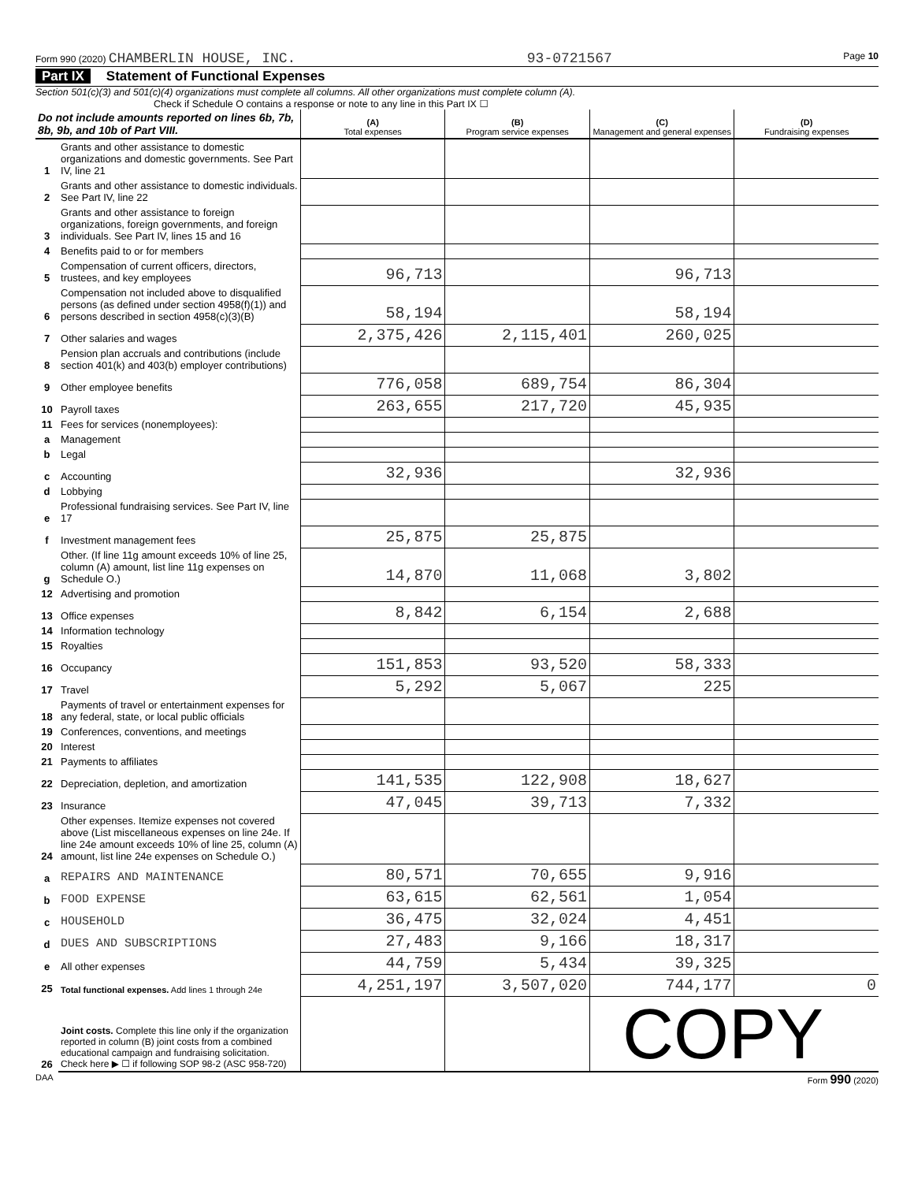Form 990 (2020) CHAMBERLIN HOUSE, INC.
93-0721567
Page 10
Part IX Statement of Functional Expenses
Section 501(c)(3) and 501(c)(4) organizations must complete all columns. All other organizations must complete column (A).
Check if Schedule O contains a response or note to any line in this Part IX ☐
| Do not include amounts reported on lines 6b, 7b, 8b, 9b, and 10b of Part VIII. | | (A) Total expenses | (B) Program service expenses | (C) Management and general expenses | (D) Fundraising expenses |
| --- | --- | --- | --- | --- | --- |
| 1 | Grants and other assistance to domestic organizations and domestic governments. See Part IV, line 21 | | | | |
| 2 | Grants and other assistance to domestic individuals. See Part IV, line 22 | | | | |
| 3 | Grants and other assistance to foreign organizations, foreign governments, and foreign individuals. See Part IV, lines 15 and 16 | | | | |
| 4 | Benefits paid to or for members | | | | |
| 5 | Compensation of current officers, directors, trustees, and key employees | 96,713 | | 96,713 | |
| 6 | Compensation not included above to disqualified persons (as defined under section 4958(f)(1)) and persons described in section 4958(c)(3)(B) | 58,194 | | 58,194 | |
| 7 | Other salaries and wages | 2,375,426 | 2,115,401 | 260,025 | |
| 8 | Pension plan accruals and contributions (include section 401(k) and 403(b) employer contributions) | | | | |
| 9 | Other employee benefits | 776,058 | 689,754 | 86,304 | |
| 10 | Payroll taxes | 263,655 | 217,720 | 45,935 | |
| 11 | Fees for services (nonemployees): | | | | |
| a | Management | | | | |
| b | Legal | | | | |
| c | Accounting | 32,936 | | 32,936 | |
| d | Lobbying | | | | |
| e | Professional fundraising services. See Part IV, line 17 | | | | |
| f | Investment management fees | 25,875 | 25,875 | | |
| g | Other. (If line 11g amount exceeds 10% of line 25, column (A) amount, list line 11g expenses on Schedule O.) | 14,870 | 11,068 | 3,802 | |
| 12 | Advertising and promotion | | | | |
| 13 | Office expenses | 8,842 | 6,154 | 2,688 | |
| 14 | Information technology | | | | |
| 15 | Royalties | | | | |
| 16 | Occupancy | 151,853 | 93,520 | 58,333 | |
| 17 | Travel | 5,292 | 5,067 | 225 | |
| 18 | Payments of travel or entertainment expenses for any federal, state, or local public officials | | | | |
| 19 | Conferences, conventions, and meetings | | | | |
| 20 | Interest | | | | |
| 21 | Payments to affiliates | | | | |
| 22 | Depreciation, depletion, and amortization | 141,535 | 122,908 | 18,627 | |
| 23 | Insurance | 47,045 | 39,713 | 7,332 | |
| 24 | Other expenses. Itemize expenses not covered above (List miscellaneous expenses on line 24e. If line 24e amount exceeds 10% of line 25, column (A) amount, list line 24e expenses on Schedule O.) | | | | |
| a | REPAIRS AND MAINTENANCE | 80,571 | 70,655 | 9,916 | |
| b | FOOD EXPENSE | 63,615 | 62,561 | 1,054 | |
| c | HOUSEHOLD | 36,475 | 32,024 | 4,451 | |
| d | DUES AND SUBSCRIPTIONS | 27,483 | 9,166 | 18,317 | |
| e | All other expenses | 44,759 | 5,434 | 39,325 | |
| 25 | Total functional expenses. Add lines 1 through 24e | 4,251,197 | 3,507,020 | 744,177 | 0 |
| 26 | Joint costs. Complete this line only if the organization reported in column (B) joint costs from a combined educational campaign and fundraising solicitation. Check here ▶ ☐ if following SOP 98-2 (ASC 958-720) | | | COPY | |
DAA Form 990 (2020)